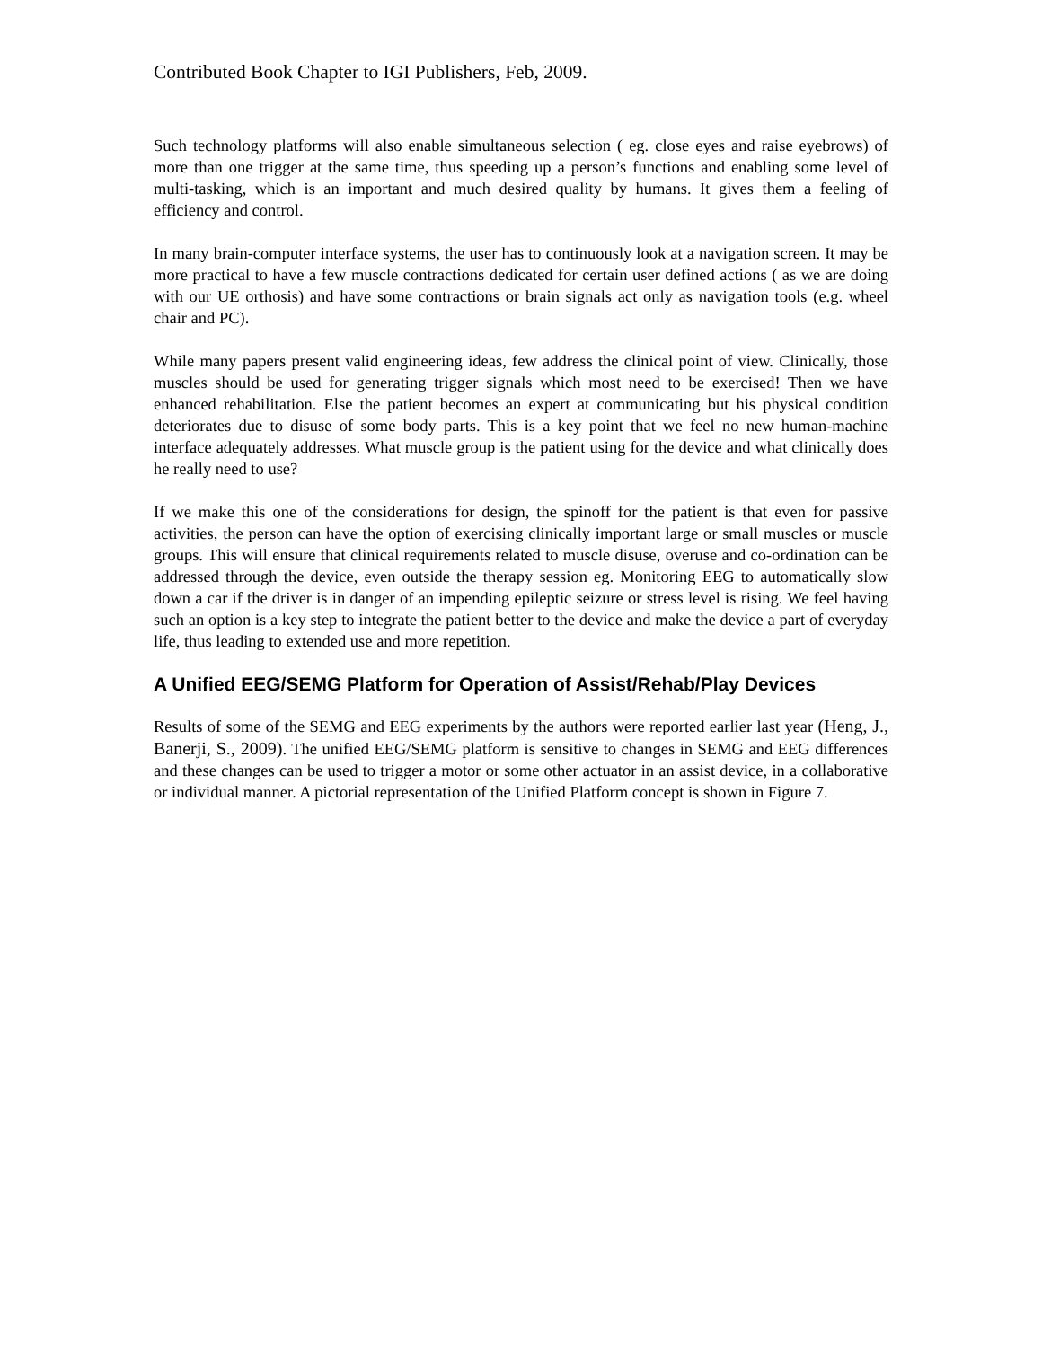Contributed Book Chapter to IGI Publishers, Feb, 2009.
Such technology platforms will also enable simultaneous selection ( eg. close eyes and raise eyebrows) of more than one trigger at the same time, thus speeding up a person’s functions and enabling some level of multi-tasking, which is an important and much desired quality by humans. It gives them a feeling of efficiency and control.
In many brain-computer interface systems, the user has to continuously look at a navigation screen. It may be more practical to have a few muscle contractions dedicated for certain user defined actions ( as we are doing with our UE orthosis) and have some contractions or brain signals act only as navigation tools (e.g. wheel chair and PC).
While many papers present valid engineering ideas, few address the clinical point of view. Clinically, those muscles should be used for generating trigger signals which most need to be exercised! Then we have enhanced rehabilitation. Else the patient becomes an expert at communicating but his physical condition deteriorates due to disuse of some body parts. This is a key point that we feel no new human-machine interface adequately addresses. What muscle group is the patient using for the device and what clinically does he really need to use?
If we make this one of the considerations for design, the spinoff for the patient is that even for passive activities, the person can have the option of exercising clinically important large or small muscles or muscle groups. This will ensure that clinical requirements related to muscle disuse, overuse and co-ordination can be addressed through the device, even outside the therapy session eg. Monitoring EEG to automatically slow down a car if the driver is in danger of an impending epileptic seizure or stress level is rising. We feel having such an option is a key step to integrate the patient better to the device and make the device a part of everyday life, thus leading to extended use and more repetition.
A Unified EEG/SEMG Platform for Operation of Assist/Rehab/Play Devices
Results of some of the SEMG and EEG experiments by the authors were reported earlier last year (Heng, J., Banerji, S., 2009). The unified EEG/SEMG platform is sensitive to changes in SEMG and EEG differences and these changes can be used to trigger a motor or some other actuator in an assist device, in a collaborative or individual manner. A pictorial representation of the Unified Platform concept is shown in Figure 7.